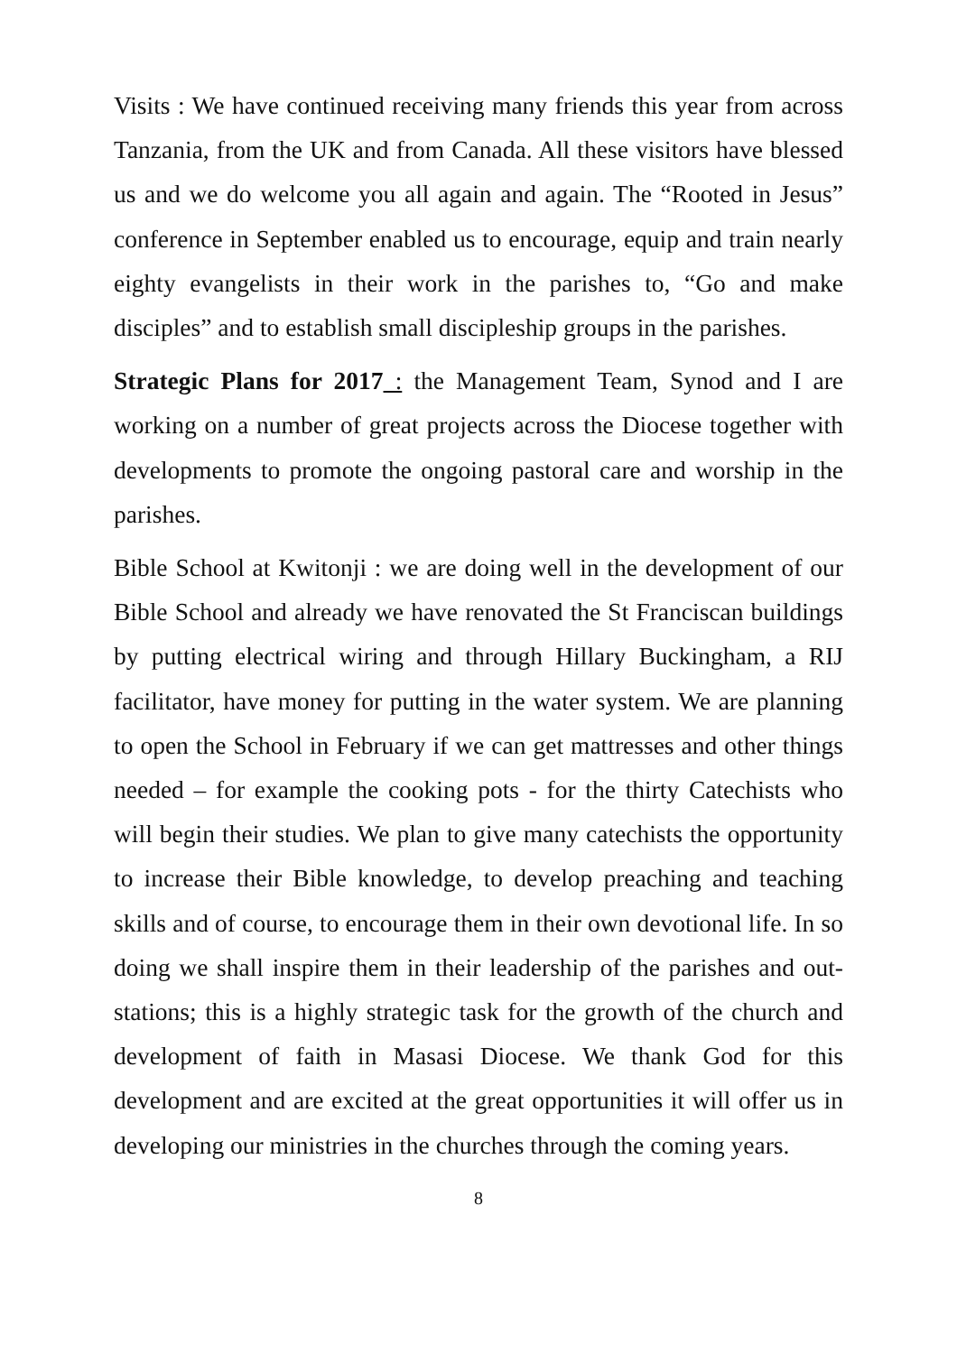Visits : We have continued receiving many friends this year from across Tanzania, from the UK and from Canada. All these visitors have blessed us and we do welcome you all again and again. The “Rooted in Jesus” conference in September enabled us to encourage, equip and train nearly eighty evangelists in their work in the parishes to, “Go and make disciples” and to establish small discipleship groups in the parishes.
Strategic Plans for 2017 : the Management Team, Synod and I are working on a number of great projects across the Diocese together with developments to promote the ongoing pastoral care and worship in the parishes.
Bible School at Kwitonji : we are doing well in the development of our Bible School and already we have renovated the St Franciscan buildings by putting electrical wiring and through Hillary Buckingham, a RIJ facilitator, have money for putting in the water system. We are planning to open the School in February if we can get mattresses and other things needed – for example the cooking pots - for the thirty Catechists who will begin their studies. We plan to give many catechists the opportunity to increase their Bible knowledge, to develop preaching and teaching skills and of course, to encourage them in their own devotional life. In so doing we shall inspire them in their leadership of the parishes and out-stations; this is a highly strategic task for the growth of the church and development of faith in Masasi Diocese. We thank God for this development and are excited at the great opportunities it will offer us in developing our ministries in the churches through the coming years.
8